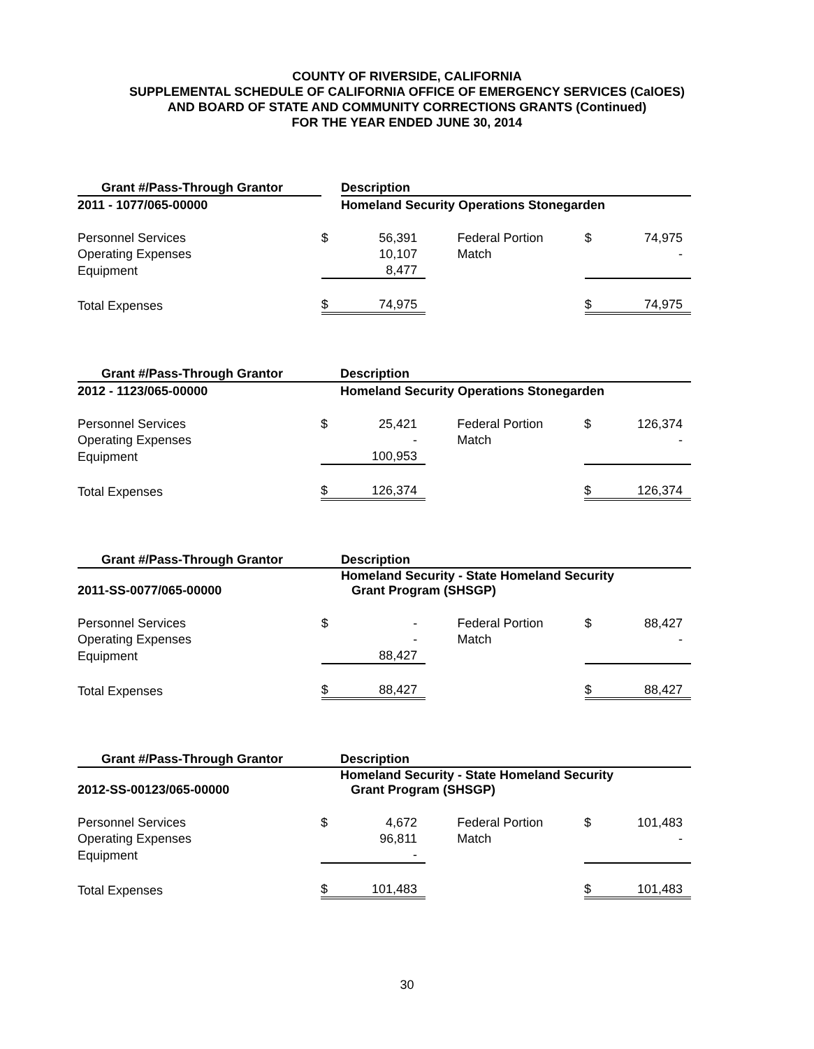COUNTY OF RIVERSIDE, CALIFORNIA
SUPPLEMENTAL SCHEDULE OF CALIFORNIA OFFICE OF EMERGENCY SERVICES (CalOES)
AND BOARD OF STATE AND COMMUNITY CORRECTIONS GRANTS (Continued)
FOR THE YEAR ENDED JUNE 30, 2014
| Grant #/Pass-Through Grantor | | Description | | | | |
| --- | --- | --- | --- | --- | --- | --- |
| 2011 - 1077/065-00000 | | Homeland Security Operations Stonegarden | | | | |
| Personnel Services | $ | 56,391 | | Federal Portion | $ | 74,975 |
| Operating Expenses | | 10,107 | | Match | | - |
| Equipment | | 8,477 | | | | |
| Total Expenses | $ | 74,975 | | | $ | 74,975 |
| Grant #/Pass-Through Grantor | | Description | | | | |
| --- | --- | --- | --- | --- | --- | --- |
| 2012 - 1123/065-00000 | | Homeland Security Operations Stonegarden | | | | |
| Personnel Services | $ | 25,421 | | Federal Portion | $ | 126,374 |
| Operating Expenses | | - | | Match | | - |
| Equipment | | 100,953 | | | | |
| Total Expenses | $ | 126,374 | | | $ | 126,374 |
| Grant #/Pass-Through Grantor | | Description | | | | |
| --- | --- | --- | --- | --- | --- | --- |
| 2011-SS-0077/065-00000 | | Homeland Security - State Homeland Security Grant Program (SHSGP) | | | | |
| Personnel Services | $ | - | | Federal Portion | $ | 88,427 |
| Operating Expenses | | - | | Match | | - |
| Equipment | | 88,427 | | | | |
| Total Expenses | $ | 88,427 | | | $ | 88,427 |
| Grant #/Pass-Through Grantor | | Description | | | | |
| --- | --- | --- | --- | --- | --- | --- |
| 2012-SS-00123/065-00000 | | Homeland Security - State Homeland Security Grant Program (SHSGP) | | | | |
| Personnel Services | $ | 4,672 | | Federal Portion | $ | 101,483 |
| Operating Expenses | | 96,811 | | Match | | - |
| Equipment | | - | | | | |
| Total Expenses | $ | 101,483 | | | $ | 101,483 |
30